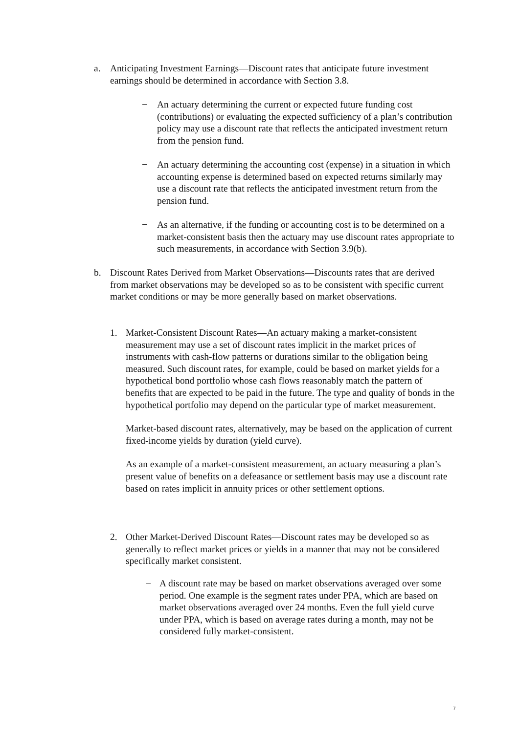a. Anticipating Investment Earnings—Discount rates that anticipate future investment earnings should be determined in accordance with Section 3.8.
− An actuary determining the current or expected future funding cost (contributions) or evaluating the expected sufficiency of a plan’s contribution policy may use a discount rate that reflects the anticipated investment return from the pension fund.
− An actuary determining the accounting cost (expense) in a situation in which accounting expense is determined based on expected returns similarly may use a discount rate that reflects the anticipated investment return from the pension fund.
− As an alternative, if the funding or accounting cost is to be determined on a market-consistent basis then the actuary may use discount rates appropriate to such measurements, in accordance with Section 3.9(b).
b. Discount Rates Derived from Market Observations—Discounts rates that are derived from market observations may be developed so as to be consistent with specific current market conditions or may be more generally based on market observations.
1. Market-Consistent Discount Rates—An actuary making a market-consistent measurement may use a set of discount rates implicit in the market prices of instruments with cash-flow patterns or durations similar to the obligation being measured. Such discount rates, for example, could be based on market yields for a hypothetical bond portfolio whose cash flows reasonably match the pattern of benefits that are expected to be paid in the future. The type and quality of bonds in the hypothetical portfolio may depend on the particular type of market measurement.
Market-based discount rates, alternatively, may be based on the application of current fixed-income yields by duration (yield curve).
As an example of a market-consistent measurement, an actuary measuring a plan’s present value of benefits on a defeasance or settlement basis may use a discount rate based on rates implicit in annuity prices or other settlement options.
2. Other Market-Derived Discount Rates—Discount rates may be developed so as generally to reflect market prices or yields in a manner that may not be considered specifically market consistent.
− A discount rate may be based on market observations averaged over some period. One example is the segment rates under PPA, which are based on market observations averaged over 24 months. Even the full yield curve under PPA, which is based on average rates during a month, may not be considered fully market-consistent.
7